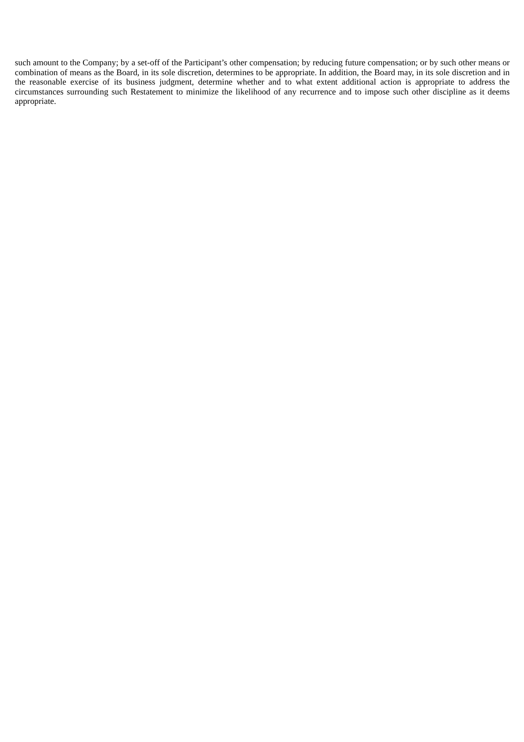such amount to the Company; by a set-off of the Participant’s other compensation; by reducing future compensation; or by such other means or combination of means as the Board, in its sole discretion, determines to be appropriate. In addition, the Board may, in its sole discretion and in the reasonable exercise of its business judgment, determine whether and to what extent additional action is appropriate to address the circumstances surrounding such Restatement to minimize the likelihood of any recurrence and to impose such other discipline as it deems appropriate.